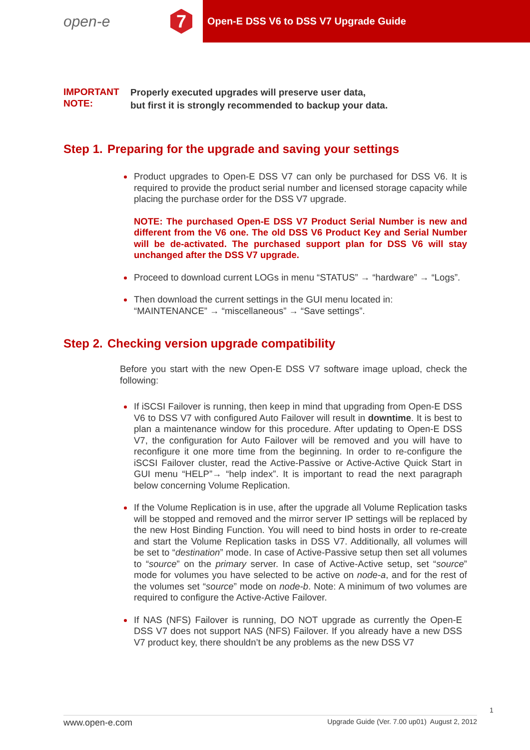open-e
7
Open-E DSS V6 to DSS V7 Upgrade Guide
IMPORTANT NOTE:
Properly executed upgrades will preserve user data,
but first it is strongly recommended to backup your data.
Step 1. Preparing for the upgrade and saving your settings
Product upgrades to Open-E DSS V7 can only be purchased for DSS V6. It is required to provide the product serial number and licensed storage capacity while placing the purchase order for the DSS V7 upgrade.
NOTE: The purchased Open-E DSS V7 Product Serial Number is new and different from the V6 one. The old DSS V6 Product Key and Serial Number will be de-activated. The purchased support plan for DSS V6 will stay unchanged after the DSS V7 upgrade.
Proceed to download current LOGs in menu “STATUS” → “hardware” → “Logs”.
Then download the current settings in the GUI menu located in:
“MAINTENANCE” → “miscellaneous” → “Save settings”.
Step 2. Checking version upgrade compatibility
Before you start with the new Open-E DSS V7 software image upload, check the following:
If iSCSI Failover is running, then keep in mind that upgrading from Open-E DSS V6 to DSS V7 with configured Auto Failover will result in downtime. It is best to plan a maintenance window for this procedure. After updating to Open-E DSS V7, the configuration for Auto Failover will be removed and you will have to reconfigure it one more time from the beginning. In order to re-configure the iSCSI Failover cluster, read the Active-Passive or Active-Active Quick Start in GUI menu “HELP”→ “help index”. It is important to read the next paragraph below concerning Volume Replication.
If the Volume Replication is in use, after the upgrade all Volume Replication tasks will be stopped and removed and the mirror server IP settings will be replaced by the new Host Binding Function. You will need to bind hosts in order to re-create and start the Volume Replication tasks in DSS V7. Additionally, all volumes will be set to “destination” mode. In case of Active-Passive setup then set all volumes to “source” on the primary server. In case of Active-Active setup, set “source” mode for volumes you have selected to be active on node-a, and for the rest of the volumes set “source” mode on node-b. Note: A minimum of two volumes are required to configure the Active-Active Failover.
If NAS (NFS) Failover is running, DO NOT upgrade as currently the Open-E DSS V7 does not support NAS (NFS) Failover. If you already have a new DSS V7 product key, there shouldn’t be any problems as the new DSS V7
1
www.open-e.com Upgrade Guide (Ver. 7.00 up01) August 2, 2012